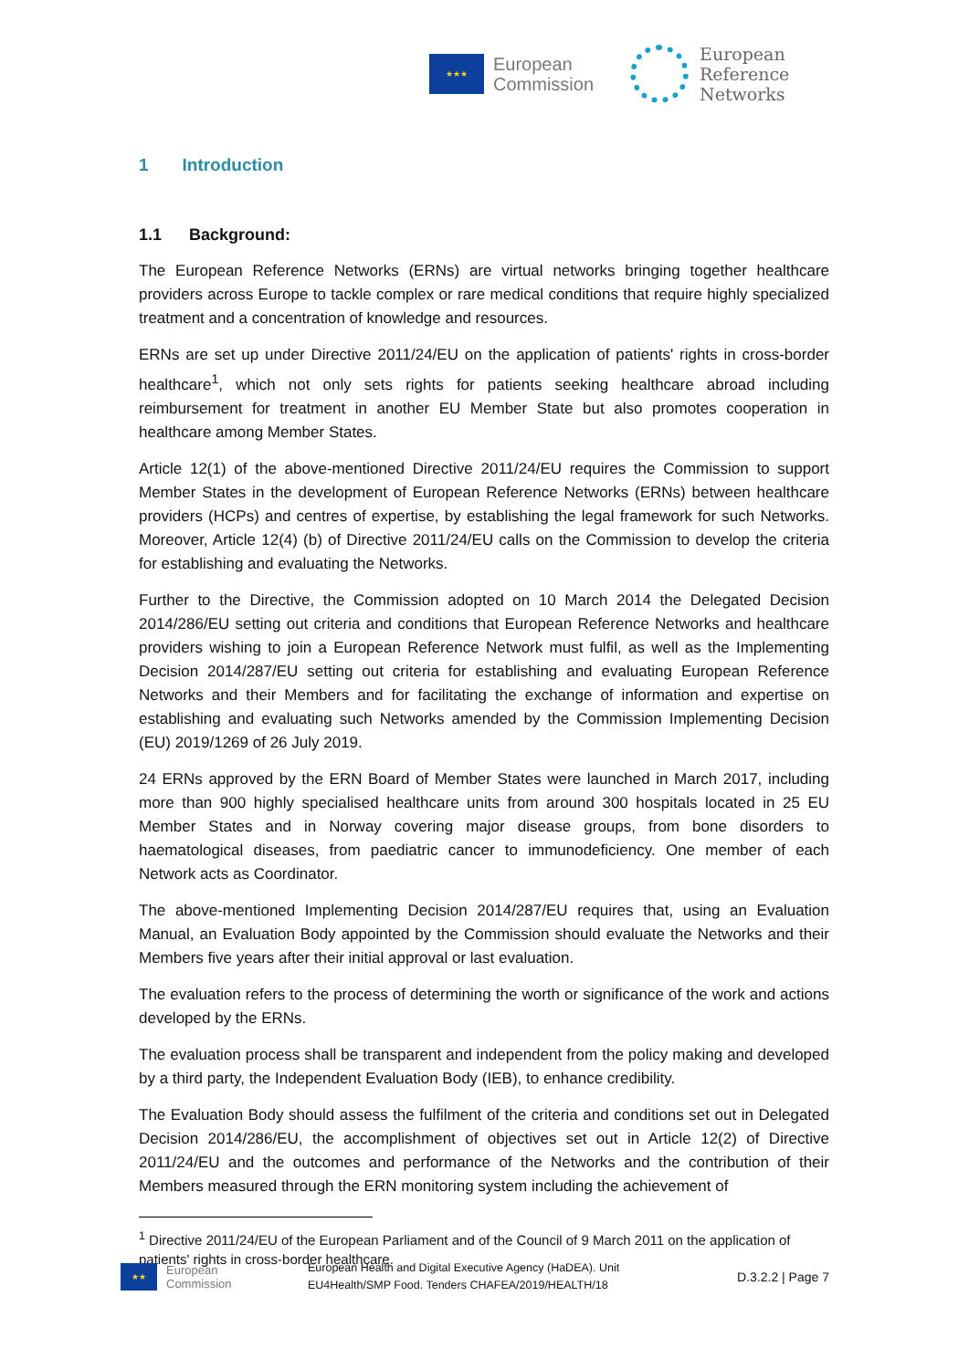★★★
European
Commission
European
Reference
Networks
1 Introduction
1.1 Background:
The European Reference Networks (ERNs) are virtual networks bringing together healthcare providers across Europe to tackle complex or rare medical conditions that require highly specialized treatment and a concentration of knowledge and resources.
ERNs are set up under Directive 2011/24/EU on the application of patients' rights in cross-border healthcare<sup>1</sup>, which not only sets rights for patients seeking healthcare abroad including reimbursement for treatment in another EU Member State but also promotes cooperation in healthcare among Member States.
Article 12(1) of the above-mentioned Directive 2011/24/EU requires the Commission to support Member States in the development of European Reference Networks (ERNs) between healthcare providers (HCPs) and centres of expertise, by establishing the legal framework for such Networks. Moreover, Article 12(4) (b) of Directive 2011/24/EU calls on the Commission to develop the criteria for establishing and evaluating the Networks.
Further to the Directive, the Commission adopted on 10 March 2014 the Delegated Decision 2014/286/EU setting out criteria and conditions that European Reference Networks and healthcare providers wishing to join a European Reference Network must fulfil, as well as the Implementing Decision 2014/287/EU setting out criteria for establishing and evaluating European Reference Networks and their Members and for facilitating the exchange of information and expertise on establishing and evaluating such Networks amended by the Commission Implementing Decision (EU) 2019/1269 of 26 July 2019.
24 ERNs approved by the ERN Board of Member States were launched in March 2017, including more than 900 highly specialised healthcare units from around 300 hospitals located in 25 EU Member States and in Norway covering major disease groups, from bone disorders to haematological diseases, from paediatric cancer to immunodeficiency. One member of each Network acts as Coordinator.
The above-mentioned Implementing Decision 2014/287/EU requires that, using an Evaluation Manual, an Evaluation Body appointed by the Commission should evaluate the Networks and their Members five years after their initial approval or last evaluation.
The evaluation refers to the process of determining the worth or significance of the work and actions developed by the ERNs.
The evaluation process shall be transparent and independent from the policy making and developed by a third party, the Independent Evaluation Body (IEB), to enhance credibility.
The Evaluation Body should assess the fulfilment of the criteria and conditions set out in Delegated Decision 2014/286/EU, the accomplishment of objectives set out in Article 12(2) of Directive 2011/24/EU and the outcomes and performance of the Networks and the contribution of their Members measured through the ERN monitoring system including the achievement of
<sup>1</sup> Directive 2011/24/EU of the European Parliament and of the Council of 9 March 2011 on the application of patients' rights in cross-border healthcare.
★★
European
Commission
European Health and Digital Executive Agency (HaDEA). Unit
EU4Health/SMP Food. Tenders CHAFEA/2019/HEALTH/18
D.3.2.2 | Page 7